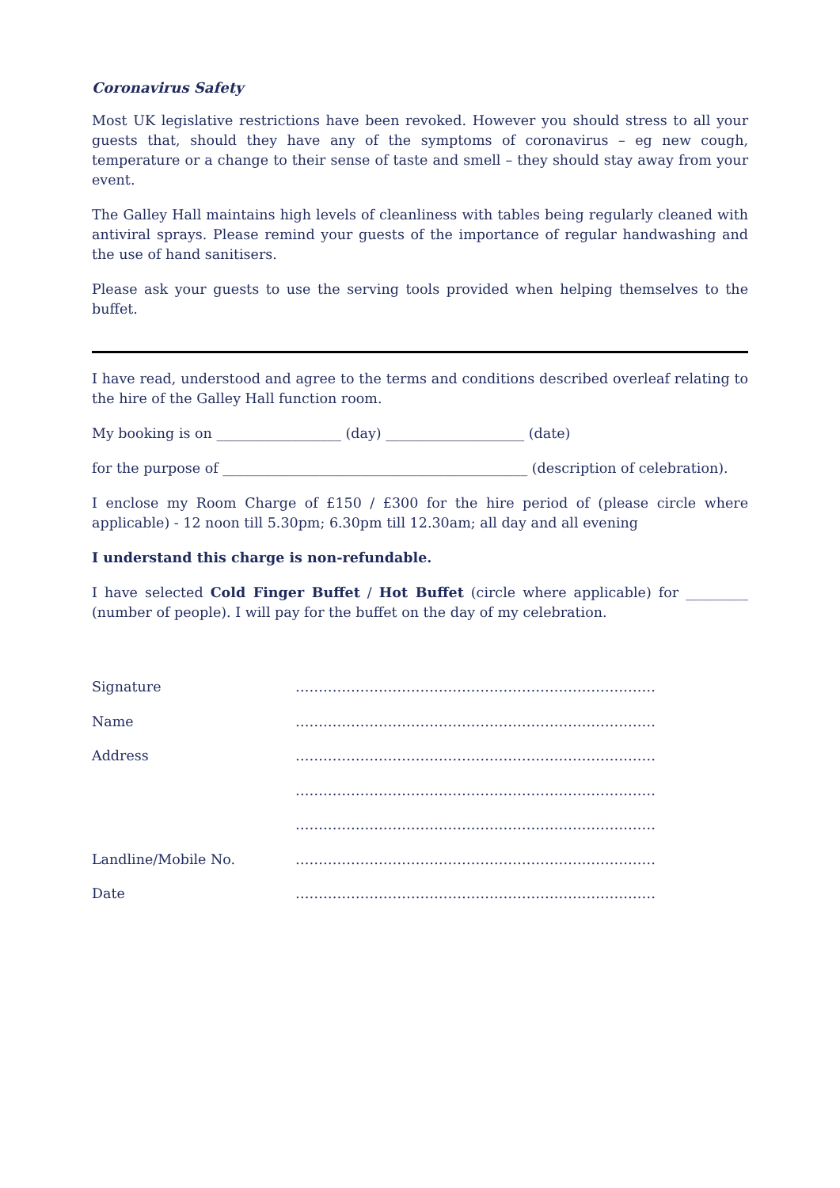Coronavirus Safety
Most UK legislative restrictions have been revoked. However you should stress to all your guests that, should they have any of the symptoms of coronavirus – eg new cough, temperature or a change to their sense of taste and smell – they should stay away from your event.
The Galley Hall maintains high levels of cleanliness with tables being regularly cleaned with antiviral sprays. Please remind your guests of the importance of regular handwashing and the use of hand sanitisers.
Please ask your guests to use the serving tools provided when helping themselves to the buffet.
I have read, understood and agree to the terms and conditions described overleaf relating to the hire of the Galley Hall function room.
My booking is on __________________ (day) ____________________ (date)
for the purpose of ____________________________________________ (description of celebration).
I enclose my Room Charge of £150 / £300 for the hire period of (please circle where applicable) - 12 noon till 5.30pm; 6.30pm till 12.30am; all day and all evening
I understand this charge is non-refundable.
I have selected Cold Finger Buffet / Hot Buffet (circle where applicable) for _________ (number of people). I will pay for the buffet on the day of my celebration.
Signature ……………………………………………………………………
Name ……………………………………………………………………
Address ……………………………………………………………………
……………………………………………………………………
……………………………………………………………………
Landline/Mobile No. ……………………………………………………………………
Date ……………………………………………………………………